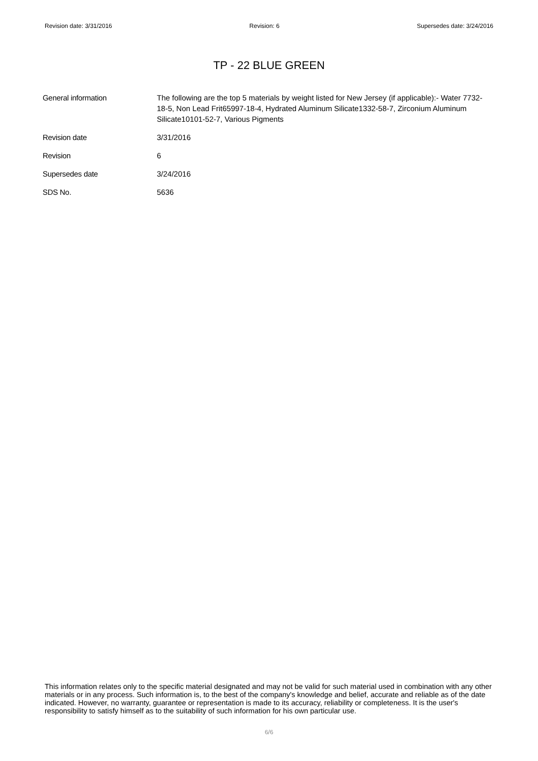Revision date: 3/31/2016 Revision: 6 Supersedes date: 3/24/2016
TP - 22 BLUE GREEN
| General information | The following are the top 5 materials by weight listed for New Jersey (if applicable):- Water 7732-18-5, Non Lead Frit65997-18-4, Hydrated Aluminum Silicate1332-58-7, Zirconium Aluminum Silicate10101-52-7, Various Pigments |
| Revision date | 3/31/2016 |
| Revision | 6 |
| Supersedes date | 3/24/2016 |
| SDS No. | 5636 |
This information relates only to the specific material designated and may not be valid for such material used in combination with any other materials or in any process. Such information is, to the best of the company's knowledge and belief, accurate and reliable as of the date indicated. However, no warranty, guarantee or representation is made to its accuracy, reliability or completeness. It is the user's responsibility to satisfy himself as to the suitability of such information for his own particular use.
6/6